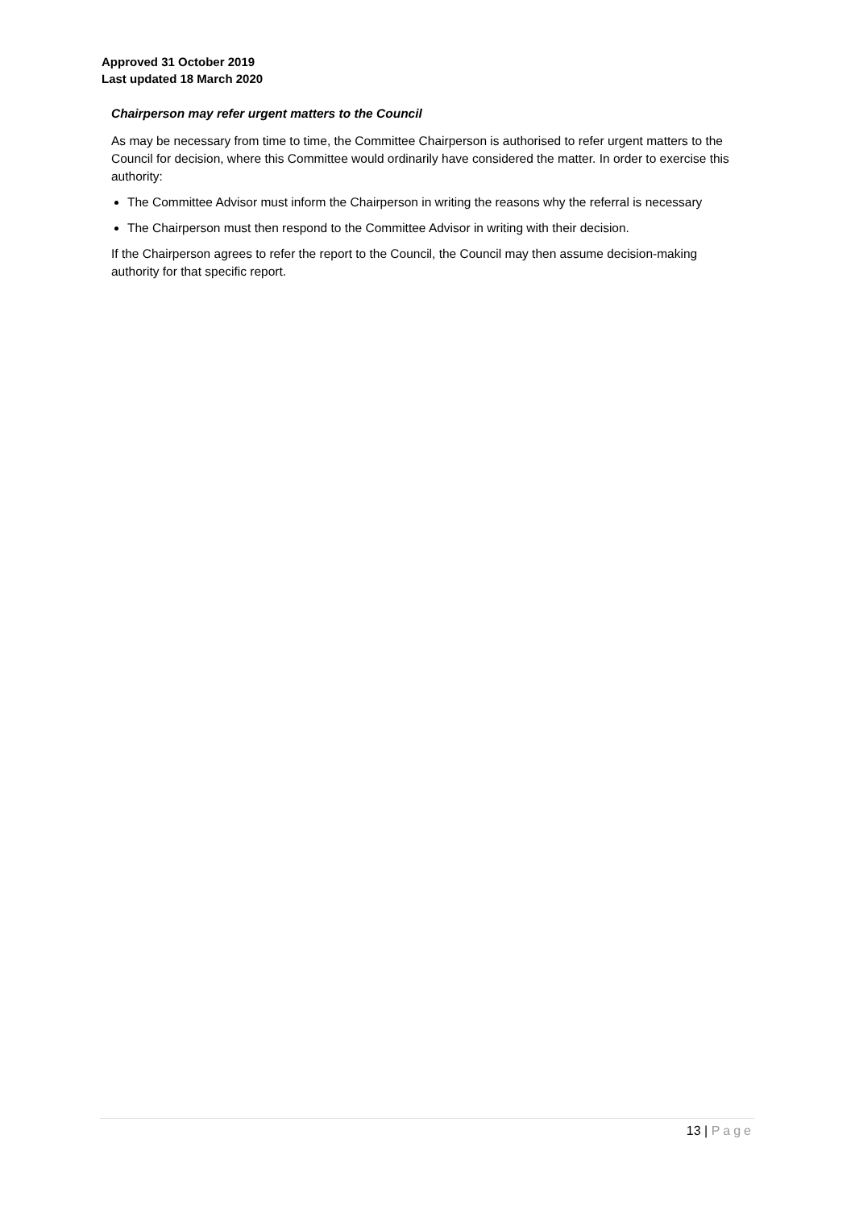Approved 31 October 2019
Last updated 18 March 2020
Chairperson may refer urgent matters to the Council
As may be necessary from time to time, the Committee Chairperson is authorised to refer urgent matters to the Council for decision, where this Committee would ordinarily have considered the matter. In order to exercise this authority:
The Committee Advisor must inform the Chairperson in writing the reasons why the referral is necessary
The Chairperson must then respond to the Committee Advisor in writing with their decision.
If the Chairperson agrees to refer the report to the Council, the Council may then assume decision-making authority for that specific report.
13 | Page